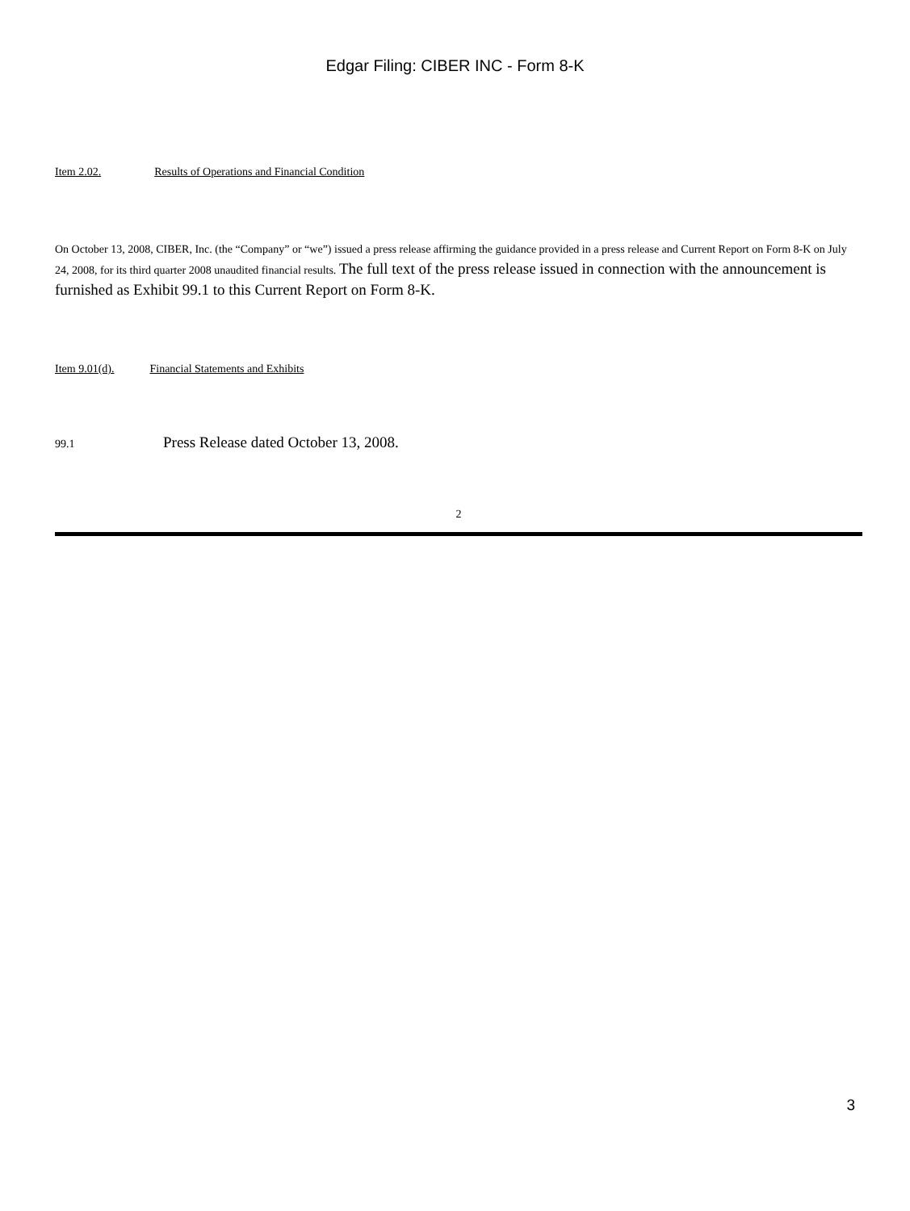Edgar Filing: CIBER INC - Form 8-K
Item 2.02. Results of Operations and Financial Condition
On October 13, 2008, CIBER, Inc. (the “Company” or “we”) issued a press release affirming the guidance provided in a press release and Current Report on Form 8-K on July 24, 2008, for its third quarter 2008 unaudited financial results. The full text of the press release issued in connection with the announcement is furnished as Exhibit 99.1 to this Current Report on Form 8-K.
Item 9.01(d). Financial Statements and Exhibits
99.1 Press Release dated October 13, 2008.
2
3